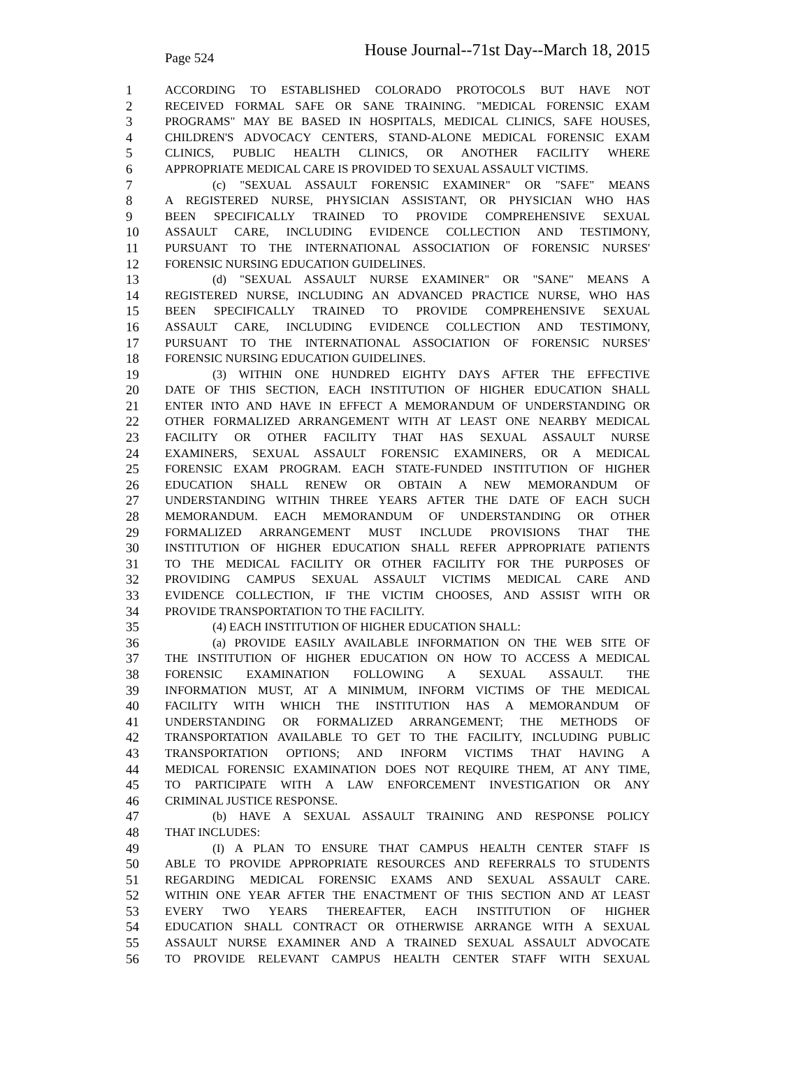Page 524 House Journal--71st Day--March 18, 2015
1 ACCORDING TO ESTABLISHED COLORADO PROTOCOLS BUT HAVE NOT
2 RECEIVED FORMAL SAFE OR SANE TRAINING. "MEDICAL FORENSIC EXAM
3 PROGRAMS" MAY BE BASED IN HOSPITALS, MEDICAL CLINICS, SAFE HOUSES,
4 CHILDREN'S ADVOCACY CENTERS, STAND-ALONE MEDICAL FORENSIC EXAM
5 CLINICS, PUBLIC HEALTH CLINICS, OR ANOTHER FACILITY WHERE
6 APPROPRIATE MEDICAL CARE IS PROVIDED TO SEXUAL ASSAULT VICTIMS.
7 (c) "SEXUAL ASSAULT FORENSIC EXAMINER" OR "SAFE" MEANS
8 A REGISTERED NURSE, PHYSICIAN ASSISTANT, OR PHYSICIAN WHO HAS
9 BEEN SPECIFICALLY TRAINED TO PROVIDE COMPREHENSIVE SEXUAL
10 ASSAULT CARE, INCLUDING EVIDENCE COLLECTION AND TESTIMONY,
11 PURSUANT TO THE INTERNATIONAL ASSOCIATION OF FORENSIC NURSES'
12 FORENSIC NURSING EDUCATION GUIDELINES.
13 (d) "SEXUAL ASSAULT NURSE EXAMINER" OR "SANE" MEANS A
14 REGISTERED NURSE, INCLUDING AN ADVANCED PRACTICE NURSE, WHO HAS
15 BEEN SPECIFICALLY TRAINED TO PROVIDE COMPREHENSIVE SEXUAL
16 ASSAULT CARE, INCLUDING EVIDENCE COLLECTION AND TESTIMONY,
17 PURSUANT TO THE INTERNATIONAL ASSOCIATION OF FORENSIC NURSES'
18 FORENSIC NURSING EDUCATION GUIDELINES.
19 (3) WITHIN ONE HUNDRED EIGHTY DAYS AFTER THE EFFECTIVE
20 DATE OF THIS SECTION, EACH INSTITUTION OF HIGHER EDUCATION SHALL
21 ENTER INTO AND HAVE IN EFFECT A MEMORANDUM OF UNDERSTANDING OR
22 OTHER FORMALIZED ARRANGEMENT WITH AT LEAST ONE NEARBY MEDICAL
23 FACILITY OR OTHER FACILITY THAT HAS SEXUAL ASSAULT NURSE
24 EXAMINERS, SEXUAL ASSAULT FORENSIC EXAMINERS, OR A MEDICAL
25 FORENSIC EXAM PROGRAM. EACH STATE-FUNDED INSTITUTION OF HIGHER
26 EDUCATION SHALL RENEW OR OBTAIN A NEW MEMORANDUM OF
27 UNDERSTANDING WITHIN THREE YEARS AFTER THE DATE OF EACH SUCH
28 MEMORANDUM. EACH MEMORANDUM OF UNDERSTANDING OR OTHER
29 FORMALIZED ARRANGEMENT MUST INCLUDE PROVISIONS THAT THE
30 INSTITUTION OF HIGHER EDUCATION SHALL REFER APPROPRIATE PATIENTS
31 TO THE MEDICAL FACILITY OR OTHER FACILITY FOR THE PURPOSES OF
32 PROVIDING CAMPUS SEXUAL ASSAULT VICTIMS MEDICAL CARE AND
33 EVIDENCE COLLECTION, IF THE VICTIM CHOOSES, AND ASSIST WITH OR
34 PROVIDE TRANSPORTATION TO THE FACILITY.
35 (4) EACH INSTITUTION OF HIGHER EDUCATION SHALL:
36 (a) PROVIDE EASILY AVAILABLE INFORMATION ON THE WEB SITE OF
37 THE INSTITUTION OF HIGHER EDUCATION ON HOW TO ACCESS A MEDICAL
38 FORENSIC EXAMINATION FOLLOWING A SEXUAL ASSAULT. THE
39 INFORMATION MUST, AT A MINIMUM, INFORM VICTIMS OF THE MEDICAL
40 FACILITY WITH WHICH THE INSTITUTION HAS A MEMORANDUM OF
41 UNDERSTANDING OR FORMALIZED ARRANGEMENT; THE METHODS OF
42 TRANSPORTATION AVAILABLE TO GET TO THE FACILITY, INCLUDING PUBLIC
43 TRANSPORTATION OPTIONS; AND INFORM VICTIMS THAT HAVING A
44 MEDICAL FORENSIC EXAMINATION DOES NOT REQUIRE THEM, AT ANY TIME,
45 TO PARTICIPATE WITH A LAW ENFORCEMENT INVESTIGATION OR ANY
46 CRIMINAL JUSTICE RESPONSE.
47 (b) HAVE A SEXUAL ASSAULT TRAINING AND RESPONSE POLICY
48 THAT INCLUDES:
49 (I) A PLAN TO ENSURE THAT CAMPUS HEALTH CENTER STAFF IS
50 ABLE TO PROVIDE APPROPRIATE RESOURCES AND REFERRALS TO STUDENTS
51 REGARDING MEDICAL FORENSIC EXAMS AND SEXUAL ASSAULT CARE.
52 WITHIN ONE YEAR AFTER THE ENACTMENT OF THIS SECTION AND AT LEAST
53 EVERY TWO YEARS THEREAFTER, EACH INSTITUTION OF HIGHER
54 EDUCATION SHALL CONTRACT OR OTHERWISE ARRANGE WITH A SEXUAL
55 ASSAULT NURSE EXAMINER AND A TRAINED SEXUAL ASSAULT ADVOCATE
56 TO PROVIDE RELEVANT CAMPUS HEALTH CENTER STAFF WITH SEXUAL